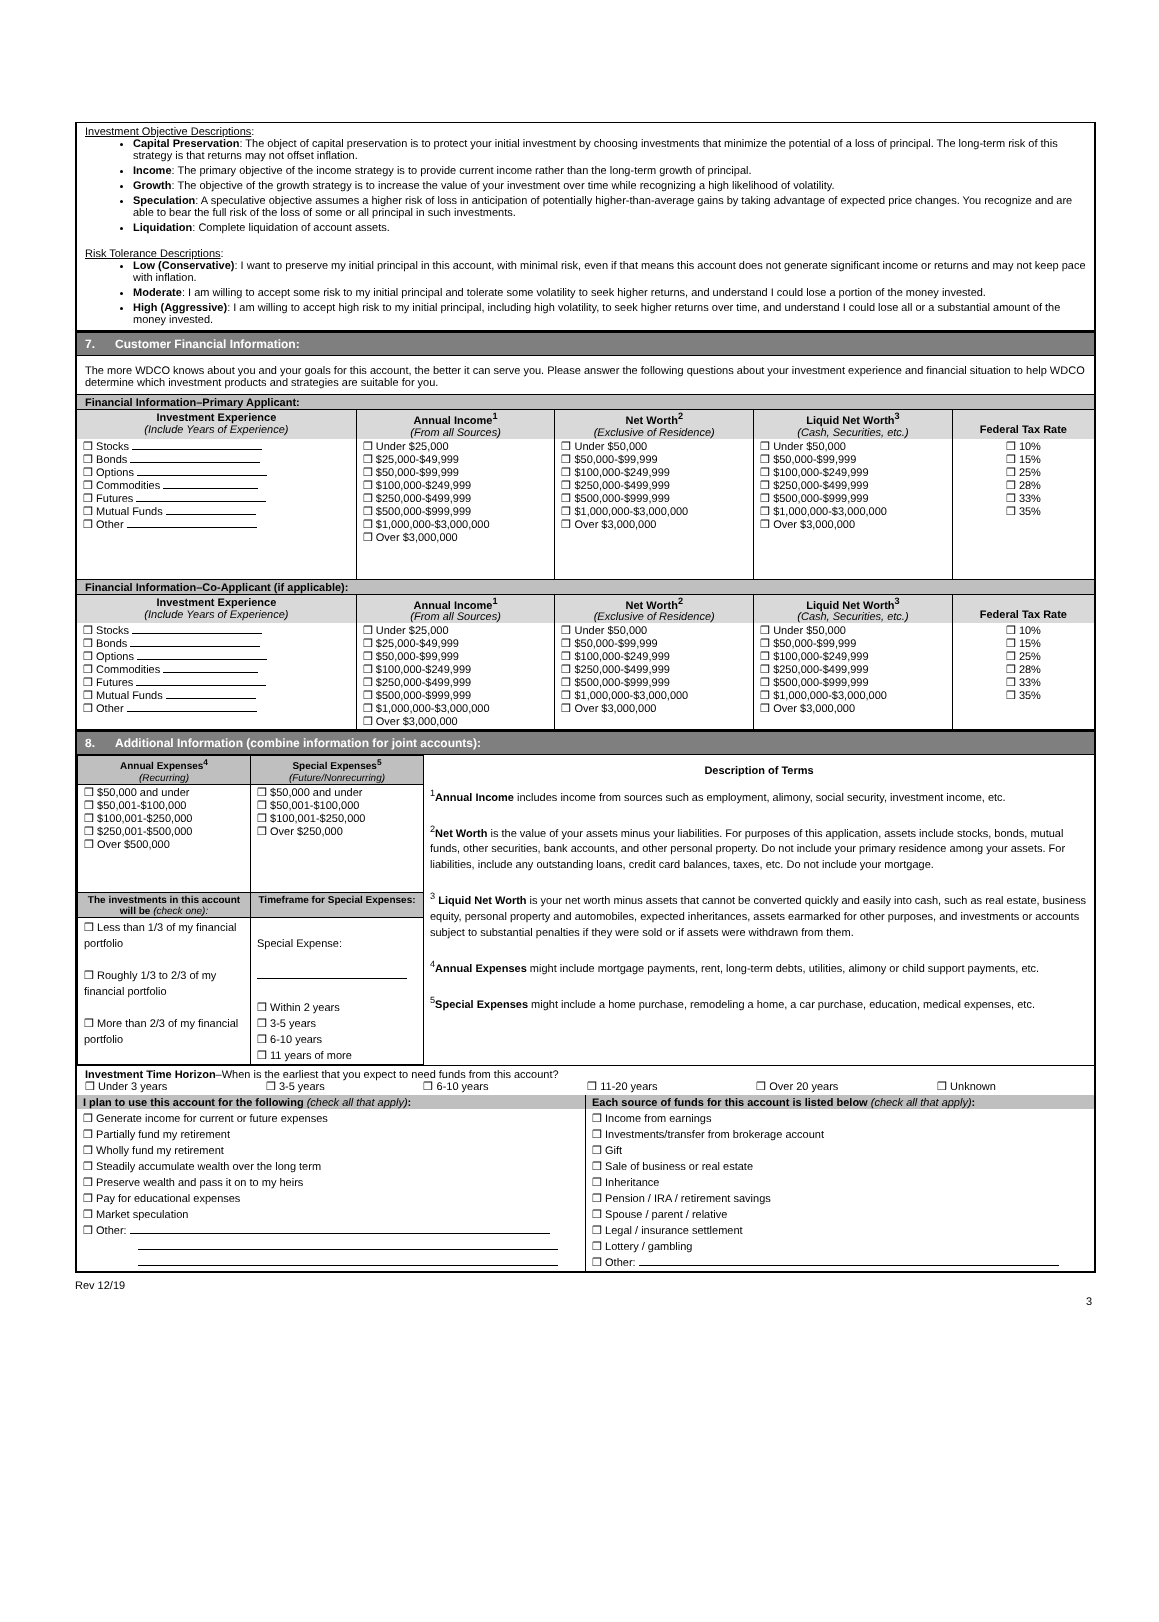Investment Objective Descriptions:
Capital Preservation: The object of capital preservation is to protect your initial investment by choosing investments that minimize the potential of a loss of principal. The long-term risk of this strategy is that returns may not offset inflation.
Income: The primary objective of the income strategy is to provide current income rather than the long-term growth of principal.
Growth: The objective of the growth strategy is to increase the value of your investment over time while recognizing a high likelihood of volatility.
Speculation: A speculative objective assumes a higher risk of loss in anticipation of potentially higher-than-average gains by taking advantage of expected price changes. You recognize and are able to bear the full risk of the loss of some or all principal in such investments.
Liquidation: Complete liquidation of account assets.
Risk Tolerance Descriptions:
Low (Conservative): I want to preserve my initial principal in this account, with minimal risk, even if that means this account does not generate significant income or returns and may not keep pace with inflation.
Moderate: I am willing to accept some risk to my initial principal and tolerate some volatility to seek higher returns, and understand I could lose a portion of the money invested.
High (Aggressive): I am willing to accept high risk to my initial principal, including high volatility, to seek higher returns over time, and understand I could lose all or a substantial amount of the money invested.
7. Customer Financial Information:
The more WDCO knows about you and your goals for this account, the better it can serve you. Please answer the following questions about your investment experience and financial situation to help WDCO determine which investment products and strategies are suitable for you.
Financial Information–Primary Applicant:
| Investment Experience (Include Years of Experience) | Annual Income<sup>1</sup> (From all Sources) | Net Worth<sup>2</sup> (Exclusive of Residence) | Liquid Net Worth<sup>3</sup> (Cash, Securities, etc.) | Federal Tax Rate |
| --- | --- | --- | --- | --- |
| ❒ Stocks ❒ Bonds ❒ Options ❒ Commodities ❒ Futures ❒ Mutual Funds ❒ Other | ❒ Under $25,000 ❒ $25,000-$49,999 ❒ $50,000-$99,999 ❒ $100,000-$249,999 ❒ $250,000-$499,999 ❒ $500,000-$999,999 ❒ $1,000,000-$3,000,000 ❒ Over $3,000,000 | ❒ Under $50,000 ❒ $50,000-$99,999 ❒ $100,000-$249,999 ❒ $250,000-$499,999 ❒ $500,000-$999,999 ❒ $1,000,000-$3,000,000 ❒ Over $3,000,000 | ❒ Under $50,000 ❒ $50,000-$99,999 ❒ $100,000-$249,999 ❒ $250,000-$499,999 ❒ $500,000-$999,999 ❒ $1,000,000-$3,000,000 ❒ Over $3,000,000 | ❒ 10% ❒ 15% ❒ 25% ❒ 28% ❒ 33% ❒ 35% |
Financial Information–Co-Applicant (if applicable):
| Investment Experience (Include Years of Experience) | Annual Income<sup>1</sup> (From all Sources) | Net Worth<sup>2</sup> (Exclusive of Residence) | Liquid Net Worth<sup>3</sup> (Cash, Securities, etc.) | Federal Tax Rate |
| --- | --- | --- | --- | --- |
| ❒ Stocks ❒ Bonds ❒ Options ❒ Commodities ❒ Futures ❒ Mutual Funds ❒ Other | ❒ Under $25,000 ❒ $25,000-$49,999 ❒ $50,000-$99,999 ❒ $100,000-$249,999 ❒ $250,000-$499,999 ❒ $500,000-$999,999 ❒ $1,000,000-$3,000,000 ❒ Over $3,000,000 | ❒ Under $50,000 ❒ $50,000-$99,999 ❒ $100,000-$249,999 ❒ $250,000-$499,999 ❒ $500,000-$999,999 ❒ $1,000,000-$3,000,000 ❒ Over $3,000,000 | ❒ Under $50,000 ❒ $50,000-$99,999 ❒ $100,000-$249,999 ❒ $250,000-$499,999 ❒ $500,000-$999,999 ❒ $1,000,000-$3,000,000 ❒ Over $3,000,000 | ❒ 10% ❒ 15% ❒ 25% ❒ 28% ❒ 33% ❒ 35% |
8. Additional Information (combine information for joint accounts):
| Annual Expenses<sup>4</sup> (Recurring) | Special Expenses<sup>5</sup> (Future/Nonrecurring) | Description of Terms |
| --- | --- | --- |
| ❒ $50,000 and under ❒ $50,001-$100,000 ❒ $100,001-$250,000 ❒ $250,001-$500,000 ❒ Over $500,000 | ❒ $50,000 and under ❒ $50,001-$100,000 ❒ $100,001-$250,000 ❒ Over $250,000 | <sup>1</sup> Annual Income includes income from sources such as employment, alimony, social security, investment income, etc. <sup>2</sup> Net Worth is the value of your assets minus your liabilities. For purposes of this application, assets include stocks, bonds, mutual funds, other securities, bank accounts, and other personal property. Do not include your primary residence among your assets. For liabilities, include any outstanding loans, credit card balances, taxes, etc. Do not include your mortgage. <sup>3</sup> Liquid Net Worth is your net worth minus assets that cannot be converted quickly and easily into cash, such as real estate, business equity, personal property and automobiles, expected inheritances, assets earmarked for other purposes, and investments or accounts subject to substantial penalties if they were sold or if assets were withdrawn from them. <sup>4</sup> Annual Expenses might include mortgage payments, rent, long-term debts, utilities, alimony or child support payments, etc. <sup>5</sup> Special Expenses might include a home purchase, remodeling a home, a car purchase, education, medical expenses, etc. |
| The investments in this account will be (check one): | Timeframe for Special Expenses: | |
| ❒ Less than 1/3 of my financial portfolio ❒ Roughly 1/3 to 2/3 of my financial portfolio ❒ More than 2/3 of my financial portfolio | Special Expense: ❒ Within 2 years ❒ 3-5 years ❒ 6-10 years ❒ 11 years of more | |
Investment Time Horizon–When is the earliest that you expect to need funds from this account?
❒ Under 3 years ❒ 3-5 years ❒ 6-10 years ❒ 11-20 years ❒ Over 20 years ❒ Unknown
| I plan to use this account for the following (check all that apply) : | Each source of funds for this account is listed below (check all that apply) : |
| --- | --- |
| ❒ Generate income for current or future expenses ❒ Partially fund my retirement ❒ Wholly fund my retirement ❒ Steadily accumulate wealth over the long term ❒ Preserve wealth and pass it on to my heirs ❒ Pay for educational expenses ❒ Market speculation ❒ Other: | ❒ Income from earnings ❒ Investments/transfer from brokerage account ❒ Gift ❒ Sale of business or real estate ❒ Inheritance ❒ Pension / IRA / retirement savings ❒ Spouse / parent / relative ❒ Legal / insurance settlement ❒ Lottery / gambling ❒ Other: |
Rev 12/19 3